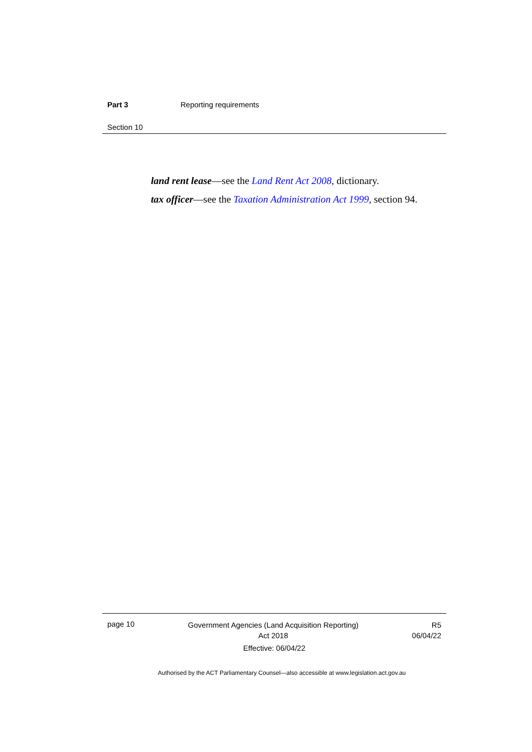Part 3 Reporting requirements
Section 10
land rent lease—see the Land Rent Act 2008, dictionary.
tax officer—see the Taxation Administration Act 1999, section 94.
page 10 Government Agencies (Land Acquisition Reporting)
Act 2018 R5
06/04/22
Effective: 06/04/22
Authorised by the ACT Parliamentary Counsel—also accessible at www.legislation.act.gov.au